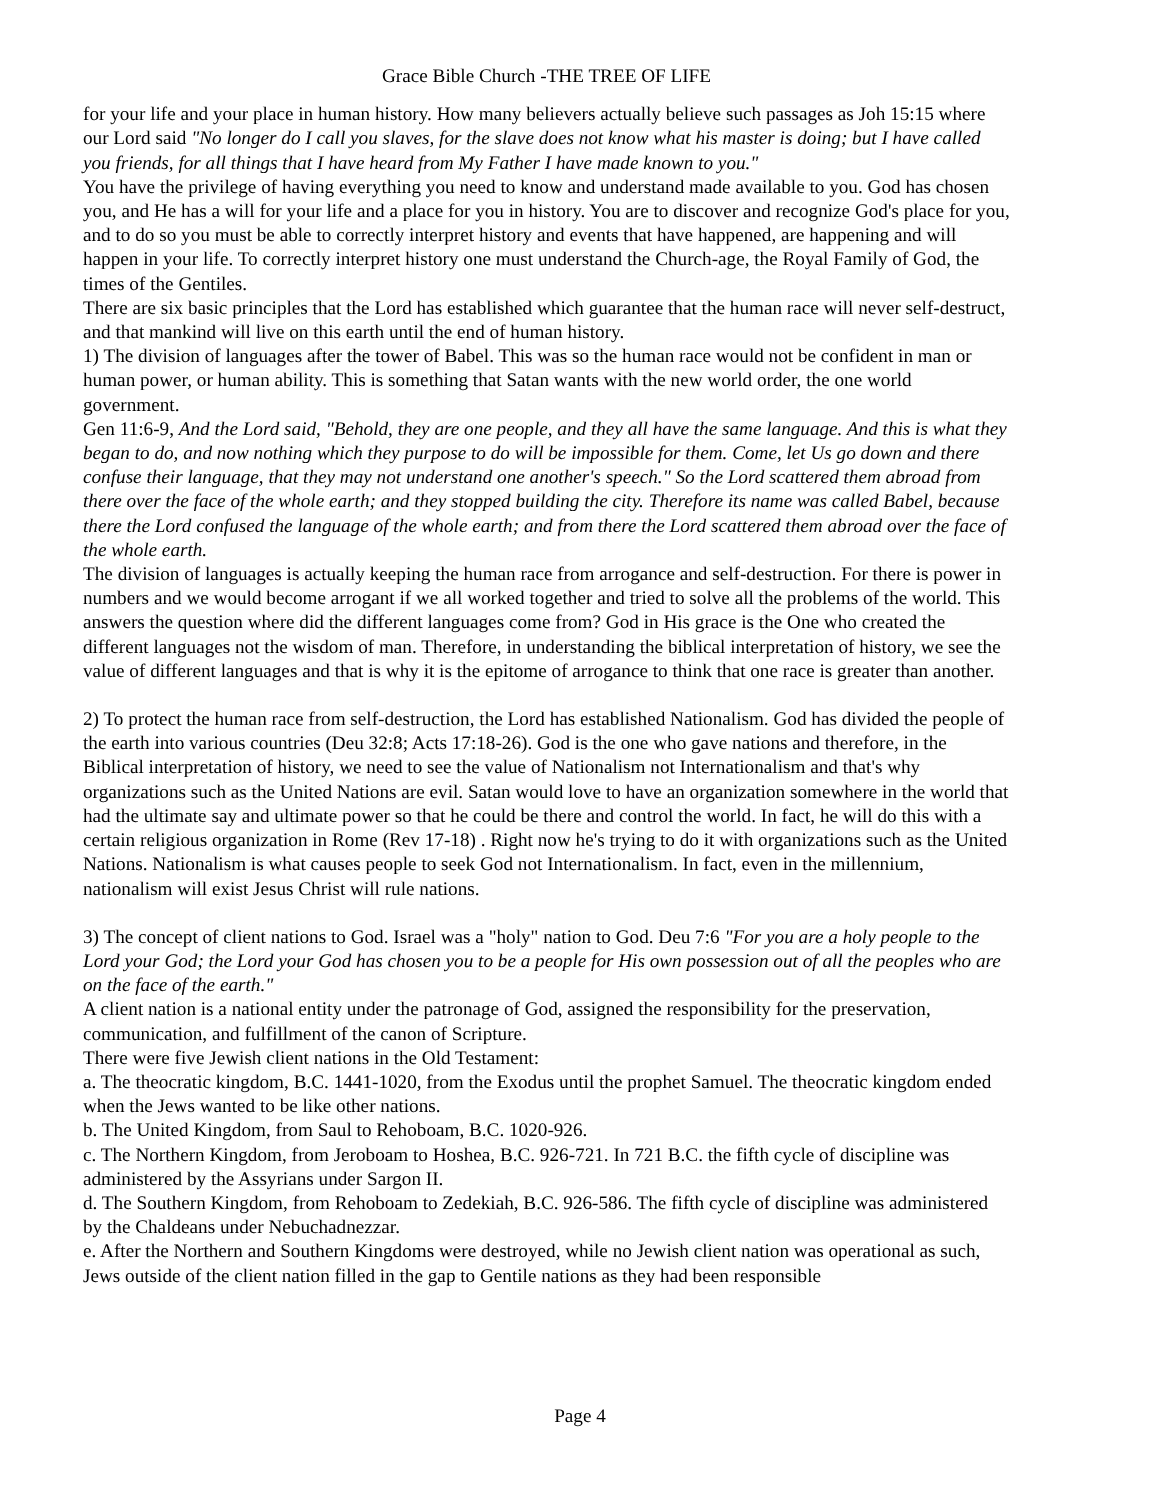Grace Bible Church -THE TREE OF LIFE
for your life and your place in human history. How many believers actually believe such passages as Joh 15:15 where our Lord said "No longer do I call you slaves, for the slave does not know what his master is doing; but I have called you friends, for all things that I have heard from My Father I have made known to you."
You have the privilege of having everything you need to know and understand made available to you. God has chosen you, and He has a will for your life and a place for you in history. You are to discover and recognize God's place for you, and to do so you must be able to correctly interpret history and events that have happened, are happening and will happen in your life. To correctly interpret history one must understand the Church-age, the Royal Family of God, the times of the Gentiles.
There are six basic principles that the Lord has established which guarantee that the human race will never self-destruct, and that mankind will live on this earth until the end of human history.
1) The division of languages after the tower of Babel. This was so the human race would not be confident in man or human power, or human ability. This is something that Satan wants with the new world order, the one world government.
Gen 11:6-9, And the Lord said, "Behold, they are one people, and they all have the same language. And this is what they began to do, and now nothing which they purpose to do will be impossible for them. Come, let Us go down and there confuse their language, that they may not understand one another's speech." So the Lord scattered them abroad from there over the face of the whole earth; and they stopped building the city. Therefore its name was called Babel, because there the Lord confused the language of the whole earth; and from there the Lord scattered them abroad over the face of the whole earth.
The division of languages is actually keeping the human race from arrogance and self-destruction. For there is power in numbers and we would become arrogant if we all worked together and tried to solve all the problems of the world. This answers the question where did the different languages come from? God in His grace is the One who created the different languages not the wisdom of man. Therefore, in understanding the biblical interpretation of history, we see the value of different languages and that is why it is the epitome of arrogance to think that one race is greater than another.
2) To protect the human race from self-destruction, the Lord has established Nationalism. God has divided the people of the earth into various countries (Deu 32:8; Acts 17:18-26). God is the one who gave nations and therefore, in the Biblical interpretation of history, we need to see the value of Nationalism not Internationalism and that's why organizations such as the United Nations are evil. Satan would love to have an organization somewhere in the world that had the ultimate say and ultimate power so that he could be there and control the world. In fact, he will do this with a certain religious organization in Rome (Rev 17-18) . Right now he's trying to do it with organizations such as the United Nations. Nationalism is what causes people to seek God not Internationalism. In fact, even in the millennium, nationalism will exist Jesus Christ will rule nations.
3) The concept of client nations to God. Israel was a "holy" nation to God. Deu 7:6 "For you are a holy people to the Lord your God; the Lord your God has chosen you to be a people for His own possession out of all the peoples who are on the face of the earth."
A client nation is a national entity under the patronage of God, assigned the responsibility for the preservation, communication, and fulfillment of the canon of Scripture.
There were five Jewish client nations in the Old Testament:
a. The theocratic kingdom, B.C. 1441-1020, from the Exodus until the prophet Samuel. The theocratic kingdom ended when the Jews wanted to be like other nations.
b. The United Kingdom, from Saul to Rehoboam, B.C. 1020-926.
c. The Northern Kingdom, from Jeroboam to Hoshea, B.C. 926-721. In 721 B.C. the fifth cycle of discipline was administered by the Assyrians under Sargon II.
d. The Southern Kingdom, from Rehoboam to Zedekiah, B.C. 926-586. The fifth cycle of discipline was administered by the Chaldeans under Nebuchadnezzar.
e. After the Northern and Southern Kingdoms were destroyed, while no Jewish client nation was operational as such, Jews outside of the client nation filled in the gap to Gentile nations as they had been responsible
Page 4